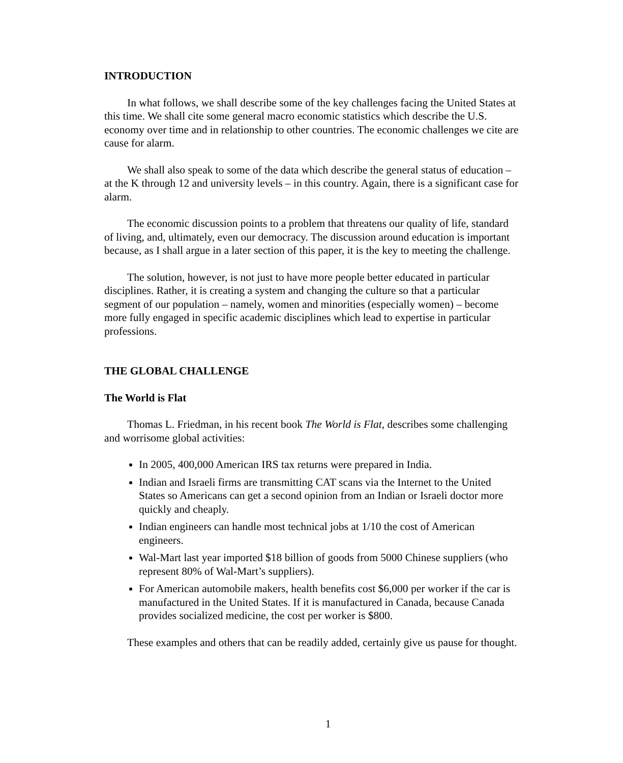INTRODUCTION
In what follows, we shall describe some of the key challenges facing the United States at this time. We shall cite some general macro economic statistics which describe the U.S. economy over time and in relationship to other countries. The economic challenges we cite are cause for alarm.
We shall also speak to some of the data which describe the general status of education – at the K through 12 and university levels – in this country. Again, there is a significant case for alarm.
The economic discussion points to a problem that threatens our quality of life, standard of living, and, ultimately, even our democracy. The discussion around education is important because, as I shall argue in a later section of this paper, it is the key to meeting the challenge.
The solution, however, is not just to have more people better educated in particular disciplines. Rather, it is creating a system and changing the culture so that a particular segment of our population – namely, women and minorities (especially women) – become more fully engaged in specific academic disciplines which lead to expertise in particular professions.
THE GLOBAL CHALLENGE
The World is Flat
Thomas L. Friedman, in his recent book The World is Flat, describes some challenging and worrisome global activities:
In 2005, 400,000 American IRS tax returns were prepared in India.
Indian and Israeli firms are transmitting CAT scans via the Internet to the United States so Americans can get a second opinion from an Indian or Israeli doctor more quickly and cheaply.
Indian engineers can handle most technical jobs at 1/10 the cost of American engineers.
Wal-Mart last year imported $18 billion of goods from 5000 Chinese suppliers (who represent 80% of Wal-Mart’s suppliers).
For American automobile makers, health benefits cost $6,000 per worker if the car is manufactured in the United States. If it is manufactured in Canada, because Canada provides socialized medicine, the cost per worker is $800.
These examples and others that can be readily added, certainly give us pause for thought.
1